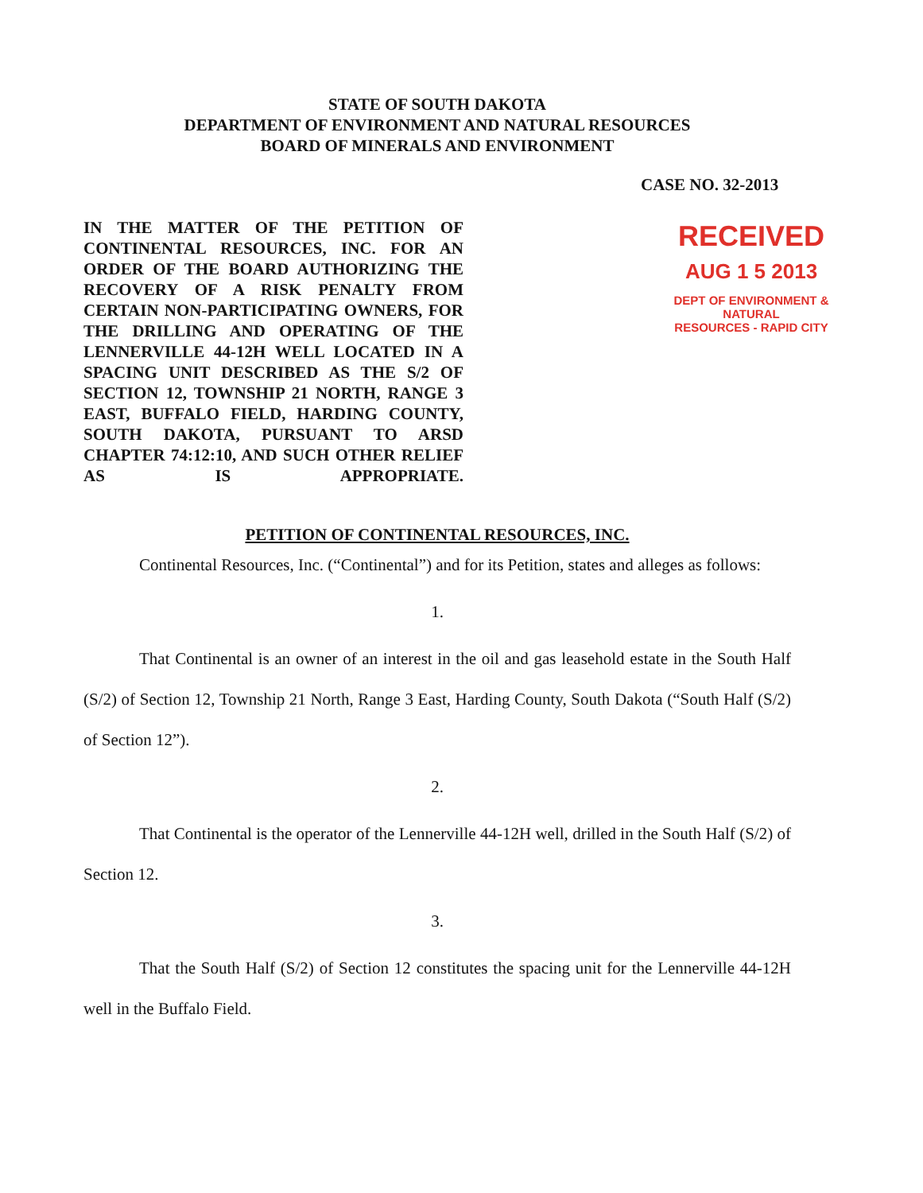STATE OF SOUTH DAKOTA
DEPARTMENT OF ENVIRONMENT AND NATURAL RESOURCES
BOARD OF MINERALS AND ENVIRONMENT
CASE NO. 32-2013
IN THE MATTER OF THE PETITION OF CONTINENTAL RESOURCES, INC. FOR AN ORDER OF THE BOARD AUTHORIZING THE RECOVERY OF A RISK PENALTY FROM CERTAIN NON-PARTICIPATING OWNERS, FOR THE DRILLING AND OPERATING OF THE LENNERVILLE 44-12H WELL LOCATED IN A SPACING UNIT DESCRIBED AS THE S/2 OF SECTION 12, TOWNSHIP 21 NORTH, RANGE 3 EAST, BUFFALO FIELD, HARDING COUNTY, SOUTH DAKOTA, PURSUANT TO ARSD CHAPTER 74:12:10, AND SUCH OTHER RELIEF AS IS APPROPRIATE.
RECEIVED
AUG 1 5 2013
DEPT OF ENVIRONMENT & NATURAL
RESOURCES - RAPID CITY
PETITION OF CONTINENTAL RESOURCES, INC.
Continental Resources, Inc. (“Continental”) and for its Petition, states and alleges as follows:
1.
That Continental is an owner of an interest in the oil and gas leasehold estate in the South Half (S/2) of Section 12, Township 21 North, Range 3 East, Harding County, South Dakota (“South Half (S/2) of Section 12”).
2.
That Continental is the operator of the Lennerville 44-12H well, drilled in the South Half (S/2) of Section 12.
3.
That the South Half (S/2) of Section 12 constitutes the spacing unit for the Lennerville 44-12H well in the Buffalo Field.